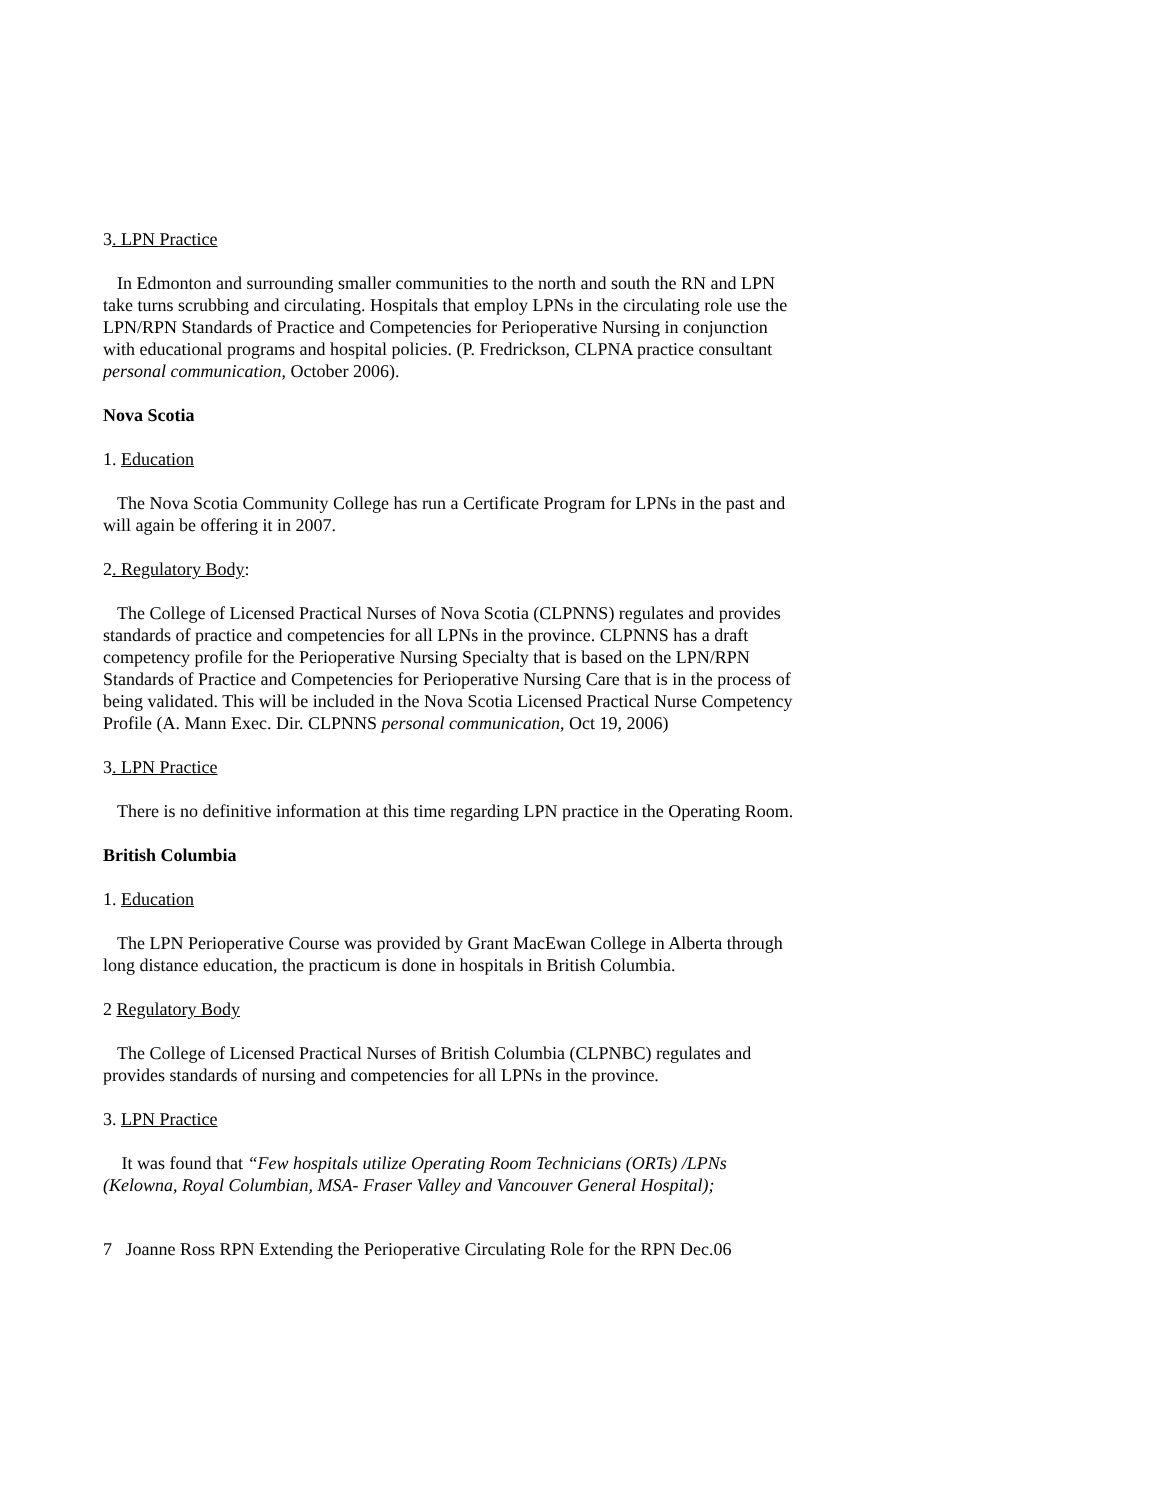3. LPN Practice
In Edmonton and surrounding smaller communities to the north and south the RN and LPN take turns scrubbing and circulating. Hospitals that employ LPNs in the circulating role use the LPN/RPN Standards of Practice and Competencies for Perioperative Nursing in conjunction with educational programs and hospital policies. (P. Fredrickson, CLPNA practice consultant personal communication, October 2006).
Nova Scotia
1. Education
The Nova Scotia Community College has run a Certificate Program for LPNs in the past and will again be offering it in 2007.
2. Regulatory Body:
The College of Licensed Practical Nurses of Nova Scotia (CLPNNS) regulates and provides standards of practice and competencies for all LPNs in the province. CLPNNS has a draft competency profile for the Perioperative Nursing Specialty that is based on the LPN/RPN Standards of Practice and Competencies for Perioperative Nursing Care that is in the process of being validated. This will be included in the Nova Scotia Licensed Practical Nurse Competency Profile (A. Mann Exec. Dir. CLPNNS personal communication, Oct 19, 2006)
3. LPN Practice
There is no definitive information at this time regarding LPN practice in the Operating Room.
British Columbia
1. Education
The LPN Perioperative Course was provided by Grant MacEwan College in Alberta through long distance education, the practicum is done in hospitals in British Columbia.
2 Regulatory Body
The College of Licensed Practical Nurses of British Columbia (CLPNBC) regulates and provides standards of nursing and competencies for all LPNs in the province.
3. LPN Practice
It was found that “Few hospitals utilize Operating Room Technicians (ORTs) /LPNs (Kelowna, Royal Columbian, MSA- Fraser Valley and Vancouver General Hospital);
7 Joanne Ross RPN Extending the Perioperative Circulating Role for the RPN Dec.06